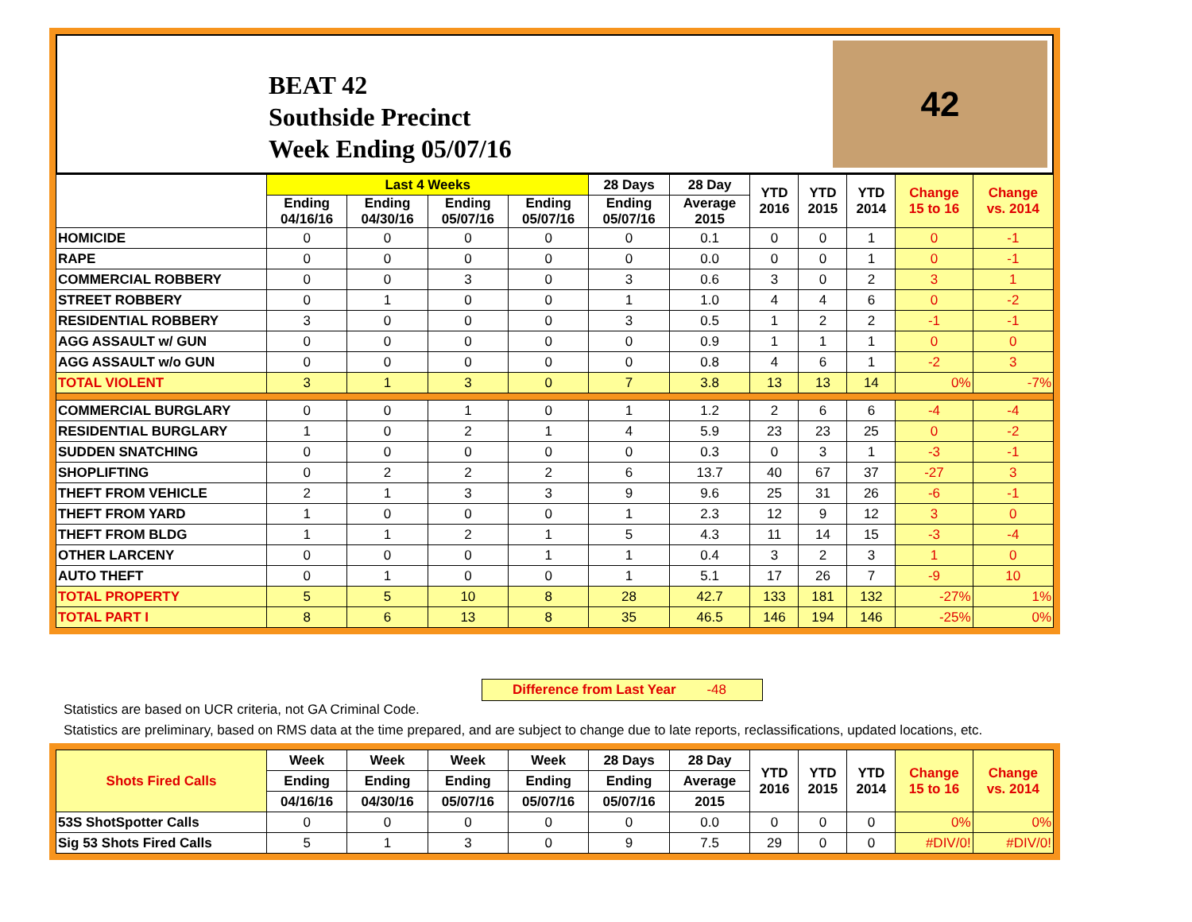BEAT 42
Southside Precinct
Week Ending 05/07/16
42
| | Last 4 Weeks | | | | 28 Days | 28 Day | YTD 2016 | YTD 2015 | YTD 2014 | Change 15 to 16 | Change vs. 2014 |
| --- | --- | --- | --- | --- | --- | --- | --- | --- | --- | --- | --- |
| | Ending 04/16/16 | Ending 04/30/16 | Ending 05/07/16 | Ending 05/07/16 | Ending 05/07/16 | Average 2015 | | | | | |
| HOMICIDE | 0 | 0 | 0 | 0 | 0 | 0.1 | 0 | 0 | 1 | 0 | -1 |
| RAPE | 0 | 0 | 0 | 0 | 0 | 0.0 | 0 | 0 | 1 | 0 | -1 |
| COMMERCIAL ROBBERY | 0 | 0 | 3 | 0 | 3 | 0.6 | 3 | 0 | 2 | 3 | 1 |
| STREET ROBBERY | 0 | 1 | 0 | 0 | 1 | 1.0 | 4 | 4 | 6 | 0 | -2 |
| RESIDENTIAL ROBBERY | 3 | 0 | 0 | 0 | 3 | 0.5 | 1 | 2 | 2 | -1 | -1 |
| AGG ASSAULT w/ GUN | 0 | 0 | 0 | 0 | 0 | 0.9 | 1 | 1 | 1 | 0 | 0 |
| AGG ASSAULT w/o GUN | 0 | 0 | 0 | 0 | 0 | 0.8 | 4 | 6 | 1 | -2 | 3 |
| TOTAL VIOLENT | 3 | 1 | 3 | 0 | 7 | 3.8 | 13 | 13 | 14 | 0% | -7% |
| COMMERCIAL BURGLARY | 0 | 0 | 1 | 0 | 1 | 1.2 | 2 | 6 | 6 | -4 | -4 |
| RESIDENTIAL BURGLARY | 1 | 0 | 2 | 1 | 4 | 5.9 | 23 | 23 | 25 | 0 | -2 |
| SUDDEN SNATCHING | 0 | 0 | 0 | 0 | 0 | 0.3 | 0 | 3 | 1 | -3 | -1 |
| SHOPLIFTING | 0 | 2 | 2 | 2 | 6 | 13.7 | 40 | 67 | 37 | -27 | 3 |
| THEFT FROM VEHICLE | 2 | 1 | 3 | 3 | 9 | 9.6 | 25 | 31 | 26 | -6 | -1 |
| THEFT FROM YARD | 1 | 0 | 0 | 0 | 1 | 2.3 | 12 | 9 | 12 | 3 | 0 |
| THEFT FROM BLDG | 1 | 1 | 2 | 1 | 5 | 4.3 | 11 | 14 | 15 | -3 | -4 |
| OTHER LARCENY | 0 | 0 | 0 | 1 | 1 | 0.4 | 3 | 2 | 3 | 1 | 0 |
| AUTO THEFT | 0 | 1 | 0 | 0 | 1 | 5.1 | 17 | 26 | 7 | -9 | 10 |
| TOTAL PROPERTY | 5 | 5 | 10 | 8 | 28 | 42.7 | 133 | 181 | 132 | -27% | 1% |
| TOTAL PART I | 8 | 6 | 13 | 8 | 35 | 46.5 | 146 | 194 | 146 | -25% | 0% |
Difference from Last Year -48
Statistics are based on UCR criteria, not GA Criminal Code.
Statistics are preliminary, based on RMS data at the time prepared, and are subject to change due to late reports, reclassifications, updated locations, etc.
| Shots Fired Calls | Week | Week | Week | Week | 28 Days | 28 Day | YTD 2016 | YTD 2015 | YTD 2014 | Change 15 to 16 | Change vs. 2014 |
| --- | --- | --- | --- | --- | --- | --- | --- | --- | --- | --- | --- |
| | Ending | Ending | Ending | Ending | Ending | Average | | | | | |
| | 04/16/16 | 04/30/16 | 05/07/16 | 05/07/16 | 05/07/16 | 2015 | | | | | |
| 53S ShotSpotter Calls | 0 | 0 | 0 | 0 | 0 | 0.0 | 0 | 0 | 0 | 0% | 0% |
| Sig 53 Shots Fired Calls | 5 | 1 | 3 | 0 | 9 | 7.5 | 29 | 0 | 0 | #DIV/0! | #DIV/0! |